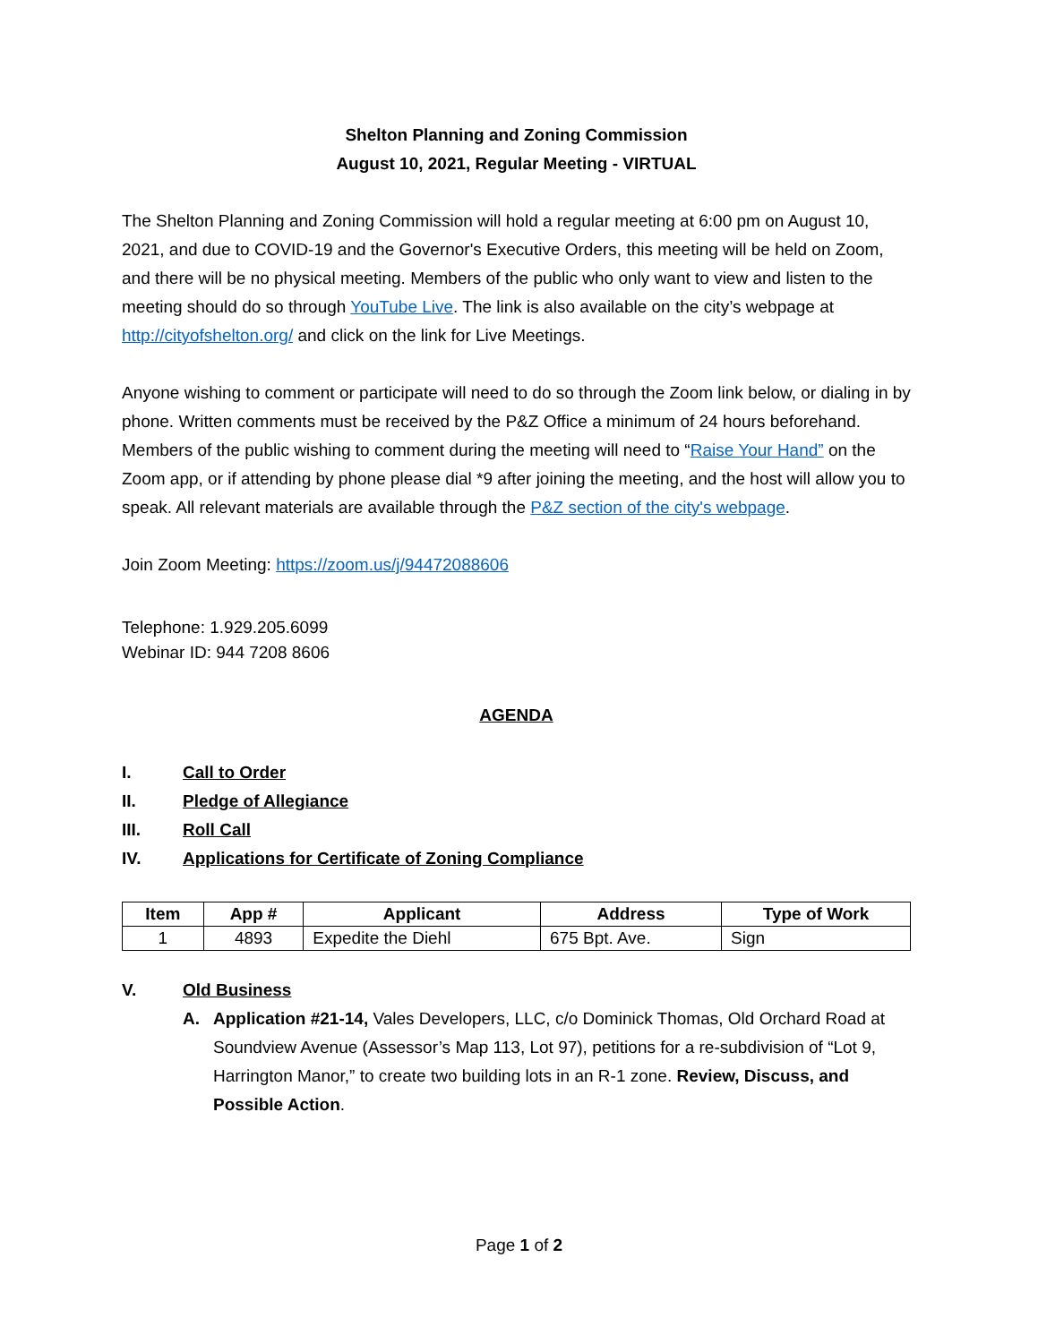Shelton Planning and Zoning Commission
August 10, 2021, Regular Meeting - VIRTUAL
The Shelton Planning and Zoning Commission will hold a regular meeting at 6:00 pm on August 10, 2021, and due to COVID-19 and the Governor's Executive Orders, this meeting will be held on Zoom, and there will be no physical meeting. Members of the public who only want to view and listen to the meeting should do so through YouTube Live. The link is also available on the city’s webpage at http://cityofshelton.org/ and click on the link for Live Meetings.
Anyone wishing to comment or participate will need to do so through the Zoom link below, or dialing in by phone. Written comments must be received by the P&Z Office a minimum of 24 hours beforehand. Members of the public wishing to comment during the meeting will need to “Raise Your Hand” on the Zoom app, or if attending by phone please dial *9 after joining the meeting, and the host will allow you to speak. All relevant materials are available through the P&Z section of the city's webpage.
Join Zoom Meeting: https://zoom.us/j/94472088606
Telephone: 1.929.205.6099
Webinar ID: 944 7208 8606
AGENDA
I. Call to Order
II. Pledge of Allegiance
III. Roll Call
IV. Applications for Certificate of Zoning Compliance
| Item | App # | Applicant | Address | Type of Work |
| --- | --- | --- | --- | --- |
| 1 | 4893 | Expedite the Diehl | 675 Bpt. Ave. | Sign |
V. Old Business
A. Application #21-14, Vales Developers, LLC, c/o Dominick Thomas, Old Orchard Road at Soundview Avenue (Assessor’s Map 113, Lot 97), petitions for a re-subdivision of “Lot 9, Harrington Manor,” to create two building lots in an R-1 zone. Review, Discuss, and Possible Action.
Page 1 of 2